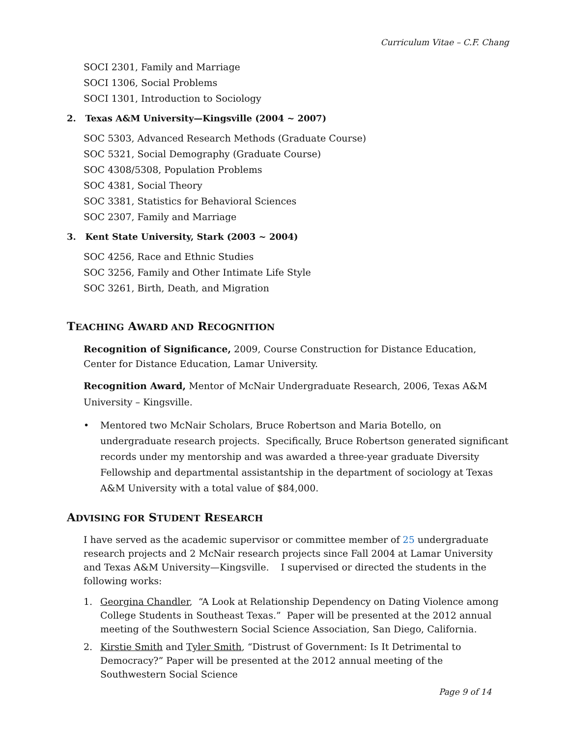Curriculum Vitae – C.F. Chang
SOCI 2301, Family and Marriage
SOCI 1306, Social Problems
SOCI 1301, Introduction to Sociology
2. Texas A&M University—Kingsville (2004 ~ 2007)
SOC 5303, Advanced Research Methods (Graduate Course)
SOC 5321, Social Demography (Graduate Course)
SOC 4308/5308, Population Problems
SOC 4381, Social Theory
SOC 3381, Statistics for Behavioral Sciences
SOC 2307, Family and Marriage
3. Kent State University, Stark (2003 ~ 2004)
SOC 4256, Race and Ethnic Studies
SOC 3256, Family and Other Intimate Life Style
SOC 3261, Birth, Death, and Migration
TEACHING AWARD AND RECOGNITION
Recognition of Significance, 2009, Course Construction for Distance Education, Center for Distance Education, Lamar University.
Recognition Award, Mentor of McNair Undergraduate Research, 2006, Texas A&M University – Kingsville.
• Mentored two McNair Scholars, Bruce Robertson and Maria Botello, on undergraduate research projects. Specifically, Bruce Robertson generated significant records under my mentorship and was awarded a three-year graduate Diversity Fellowship and departmental assistantship in the department of sociology at Texas A&M University with a total value of $84,000.
ADVISING FOR STUDENT RESEARCH
I have served as the academic supervisor or committee member of 25 undergraduate research projects and 2 McNair research projects since Fall 2004 at Lamar University and Texas A&M University—Kingsville. I supervised or directed the students in the following works:
1. Georgina Chandler, “A Look at Relationship Dependency on Dating Violence among College Students in Southeast Texas.” Paper will be presented at the 2012 annual meeting of the Southwestern Social Science Association, San Diego, California.
2. Kirstie Smith and Tyler Smith, “Distrust of Government: Is It Detrimental to Democracy?” Paper will be presented at the 2012 annual meeting of the Southwestern Social Science
Page 9 of 14